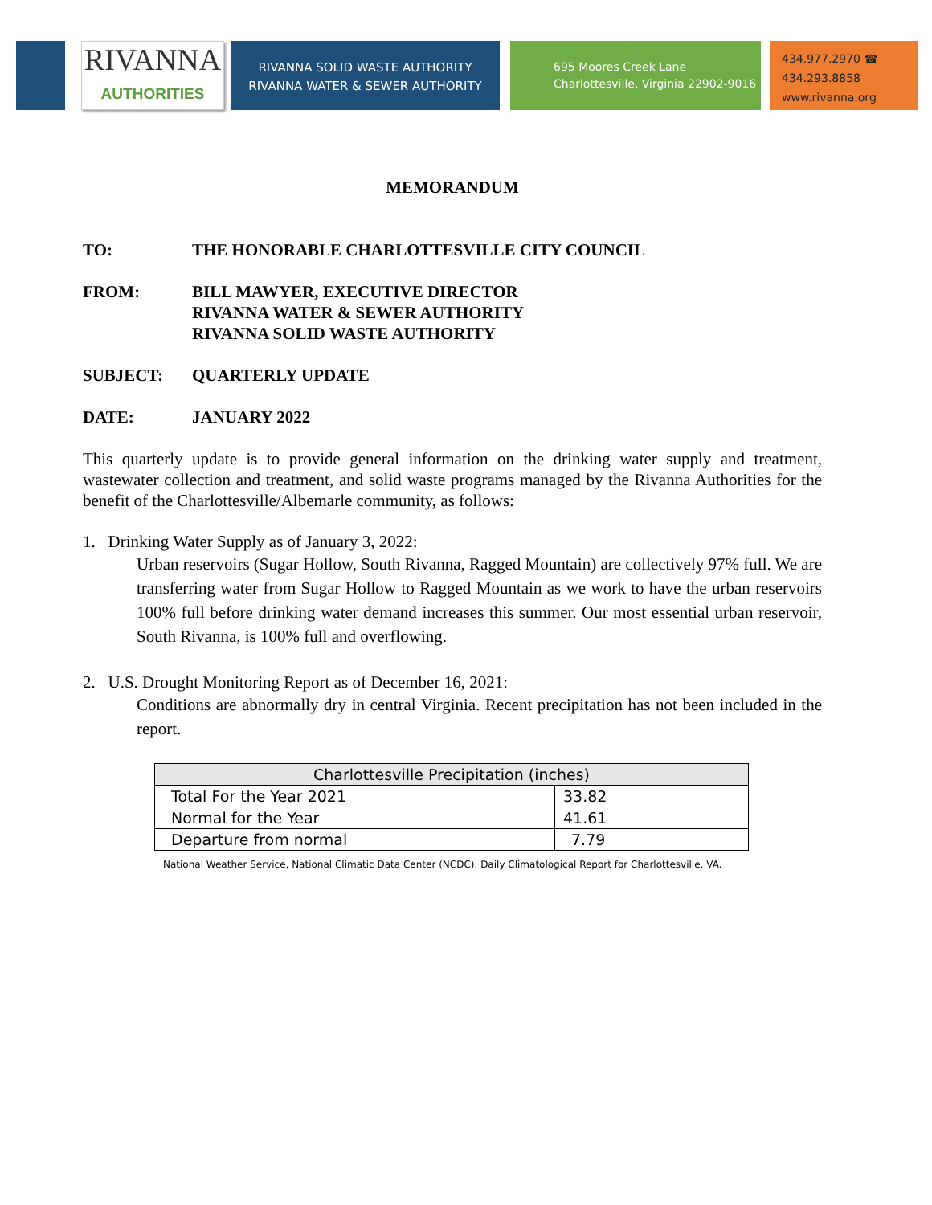RIVANNA
AUTHORITIES
RIVANNA SOLID WASTE AUTHORITY
RIVANNA WATER & SEWER AUTHORITY
695 Moores Creek Lane
Charlottesville, Virginia 22902-9016
434.977.2970 ☎
434.293.8858
www.rivanna.org
MEMORANDUM
TO: THE HONORABLE CHARLOTTESVILLE CITY COUNCIL
FROM: BILL MAWYER, EXECUTIVE DIRECTOR
RIVANNA WATER & SEWER AUTHORITY
RIVANNA SOLID WASTE AUTHORITY
SUBJECT: QUARTERLY UPDATE
DATE: JANUARY 2022
This quarterly update is to provide general information on the drinking water supply and treatment, wastewater collection and treatment, and solid waste programs managed by the Rivanna Authorities for the benefit of the Charlottesville/Albemarle community, as follows:
1. Drinking Water Supply as of January 3, 2022:
Urban reservoirs (Sugar Hollow, South Rivanna, Ragged Mountain) are collectively 97% full. We are transferring water from Sugar Hollow to Ragged Mountain as we work to have the urban reservoirs 100% full before drinking water demand increases this summer. Our most essential urban reservoir, South Rivanna, is 100% full and overflowing.
2. U.S. Drought Monitoring Report as of December 16, 2021:
Conditions are abnormally dry in central Virginia. Recent precipitation has not been included in the report.
| Charlottesville Precipitation (inches) | |
| Total For the Year 2021 | 33.82 |
| Normal for the Year | 41.61 |
| Departure from normal | 7.79 |
National Weather Service, National Climatic Data Center (NCDC). Daily Climatological Report for Charlottesville, VA.